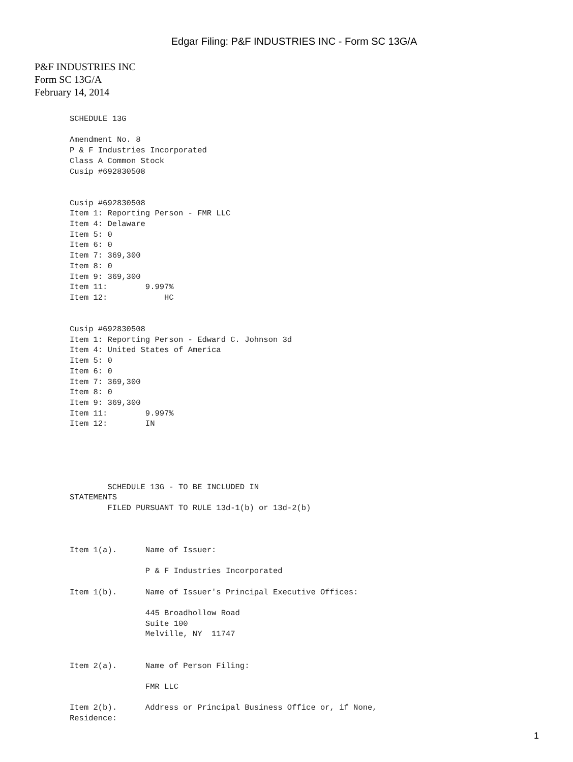Edgar Filing: P&F INDUSTRIES INC - Form SC 13G/A
P&F INDUSTRIES INC
Form SC 13G/A
February 14, 2014
SCHEDULE 13G

Amendment No. 8
P & F Industries Incorporated
Class A Common Stock
Cusip #692830508


Cusip #692830508
Item 1: Reporting Person - FMR LLC
Item 4: Delaware
Item 5: 0
Item 6: 0
Item 7: 369,300
Item 8: 0
Item 9: 369,300
Item 11:        9.997%
Item 12:            HC


Cusip #692830508
Item 1: Reporting Person - Edward C. Johnson 3d
Item 4: United States of America
Item 5: 0
Item 6: 0
Item 7: 369,300
Item 8: 0
Item 9: 369,300
Item 11:        9.997%
Item 12:        IN





        SCHEDULE 13G - TO BE INCLUDED IN
STATEMENTS
        FILED PURSUANT TO RULE 13d-1(b) or 13d-2(b)



Item 1(a).      Name of Issuer:

                P & F Industries Incorporated

Item 1(b).      Name of Issuer's Principal Executive Offices:

                445 Broadhollow Road
                Suite 100
                Melville, NY  11747


Item 2(a).      Name of Person Filing:

                FMR LLC

Item 2(b).      Address or Principal Business Office or, if None,
Residence:
1